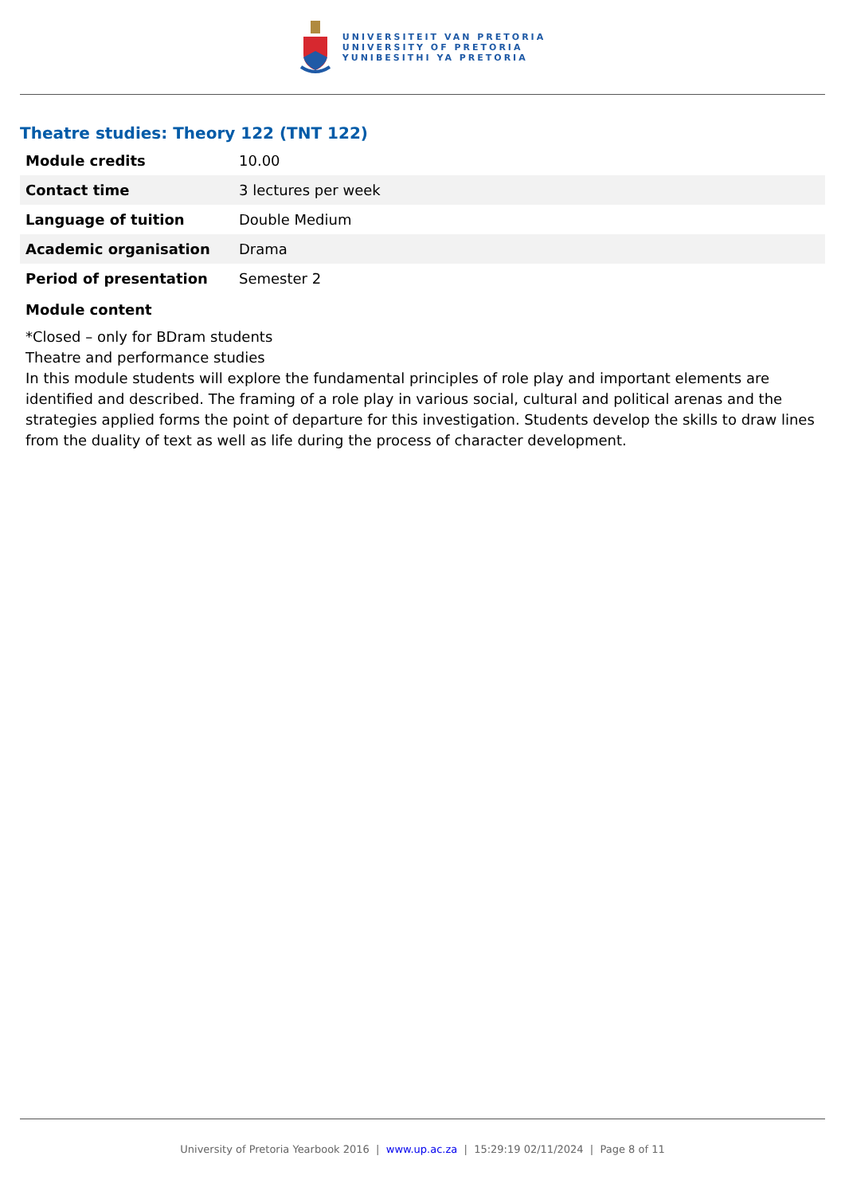UNIVERSITEIT VAN PRETORIA
UNIVERSITY OF PRETORIA
YUNIBESITHI YA PRETORIA
Theatre studies: Theory 122 (TNT 122)
| Module credits | 10.00 |
| Contact time | 3 lectures per week |
| Language of tuition | Double Medium |
| Academic organisation | Drama |
| Period of presentation | Semester 2 |
Module content
*Closed – only for BDram students
Theatre and performance studies
In this module students will explore the fundamental principles of role play and important elements are identified and described. The framing of a role play in various social, cultural and political arenas and the strategies applied forms the point of departure for this investigation. Students develop the skills to draw lines from the duality of text as well as life during the process of character development.
University of Pretoria Yearbook 2016 | www.up.ac.za | 15:29:19 02/11/2024 | Page 8 of 11